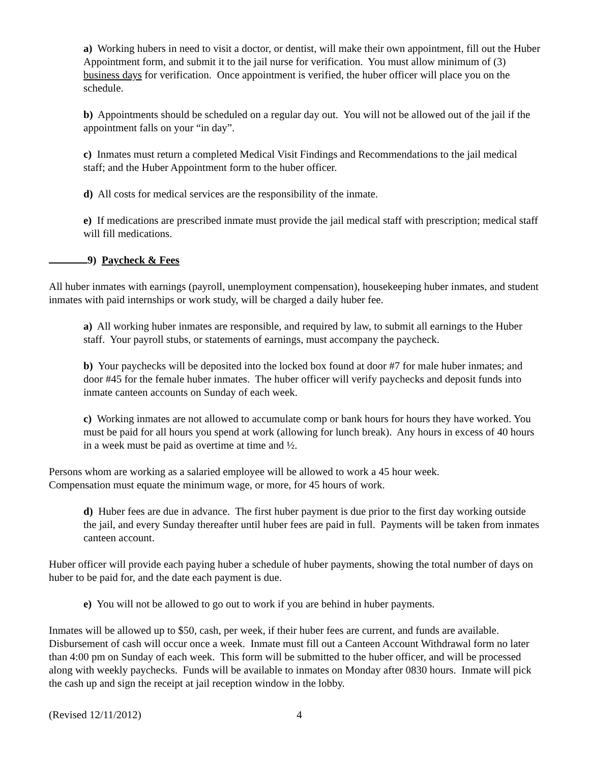a) Working hubers in need to visit a doctor, or dentist, will make their own appointment, fill out the Huber Appointment form, and submit it to the jail nurse for verification. You must allow minimum of (3) business days for verification. Once appointment is verified, the huber officer will place you on the schedule.
b) Appointments should be scheduled on a regular day out. You will not be allowed out of the jail if the appointment falls on your “in day”.
c) Inmates must return a completed Medical Visit Findings and Recommendations to the jail medical staff; and the Huber Appointment form to the huber officer.
d) All costs for medical services are the responsibility of the inmate.
e) If medications are prescribed inmate must provide the jail medical staff with prescription; medical staff will fill medications.
9) Paycheck & Fees
All huber inmates with earnings (payroll, unemployment compensation), housekeeping huber inmates, and student inmates with paid internships or work study, will be charged a daily huber fee.
a) All working huber inmates are responsible, and required by law, to submit all earnings to the Huber staff. Your payroll stubs, or statements of earnings, must accompany the paycheck.
b) Your paychecks will be deposited into the locked box found at door #7 for male huber inmates; and door #45 for the female huber inmates. The huber officer will verify paychecks and deposit funds into inmate canteen accounts on Sunday of each week.
c) Working inmates are not allowed to accumulate comp or bank hours for hours they have worked. You must be paid for all hours you spend at work (allowing for lunch break). Any hours in excess of 40 hours in a week must be paid as overtime at time and ½.
Persons whom are working as a salaried employee will be allowed to work a 45 hour week.
Compensation must equate the minimum wage, or more, for 45 hours of work.
d) Huber fees are due in advance. The first huber payment is due prior to the first day working outside the jail, and every Sunday thereafter until huber fees are paid in full. Payments will be taken from inmates canteen account.
Huber officer will provide each paying huber a schedule of huber payments, showing the total number of days on huber to be paid for, and the date each payment is due.
e) You will not be allowed to go out to work if you are behind in huber payments.
Inmates will be allowed up to $50, cash, per week, if their huber fees are current, and funds are available. Disbursement of cash will occur once a week. Inmate must fill out a Canteen Account Withdrawal form no later than 4:00 pm on Sunday of each week. This form will be submitted to the huber officer, and will be processed along with weekly paychecks. Funds will be available to inmates on Monday after 0830 hours. Inmate will pick the cash up and sign the receipt at jail reception window in the lobby.
(Revised 12/11/2012) 4